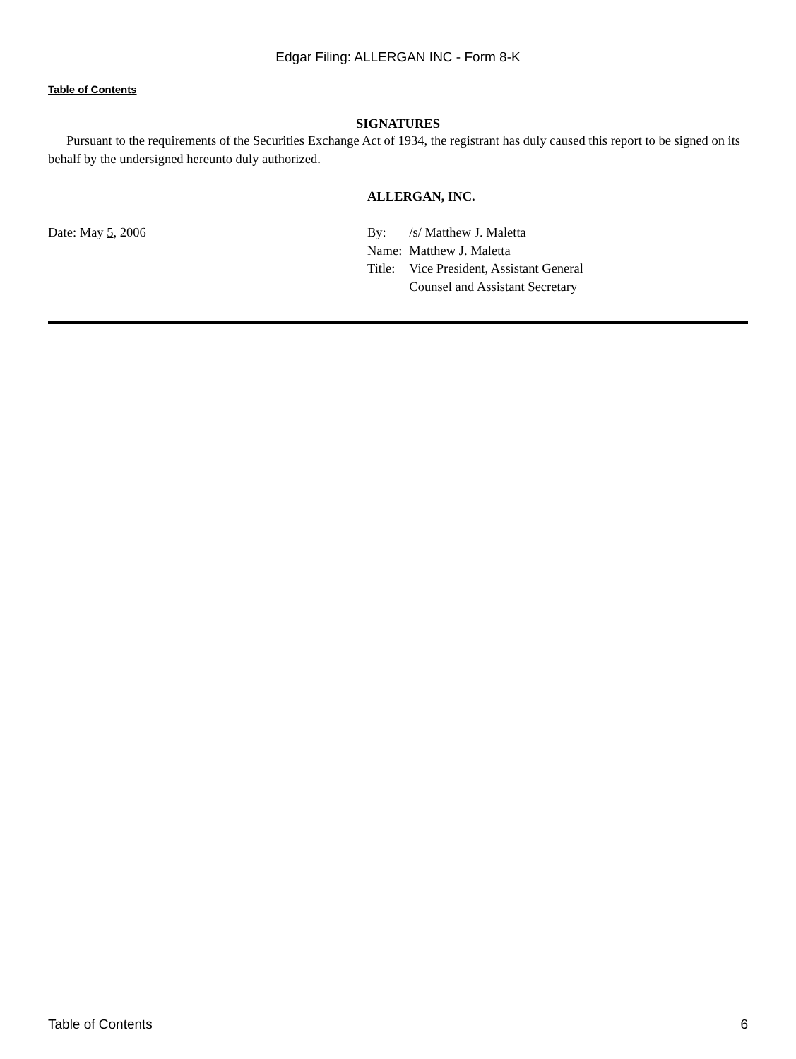Edgar Filing: ALLERGAN INC - Form 8-K
Table of Contents
SIGNATURES
Pursuant to the requirements of the Securities Exchange Act of 1934, the registrant has duly caused this report to be signed on its behalf by the undersigned hereunto duly authorized.
ALLERGAN, INC.
Date: May 5, 2006
| By: | /s/ Matthew J. Maletta |
| Name: | Matthew J. Maletta |
| Title: | Vice President, Assistant General Counsel and Assistant Secretary |
Table of Contents 6